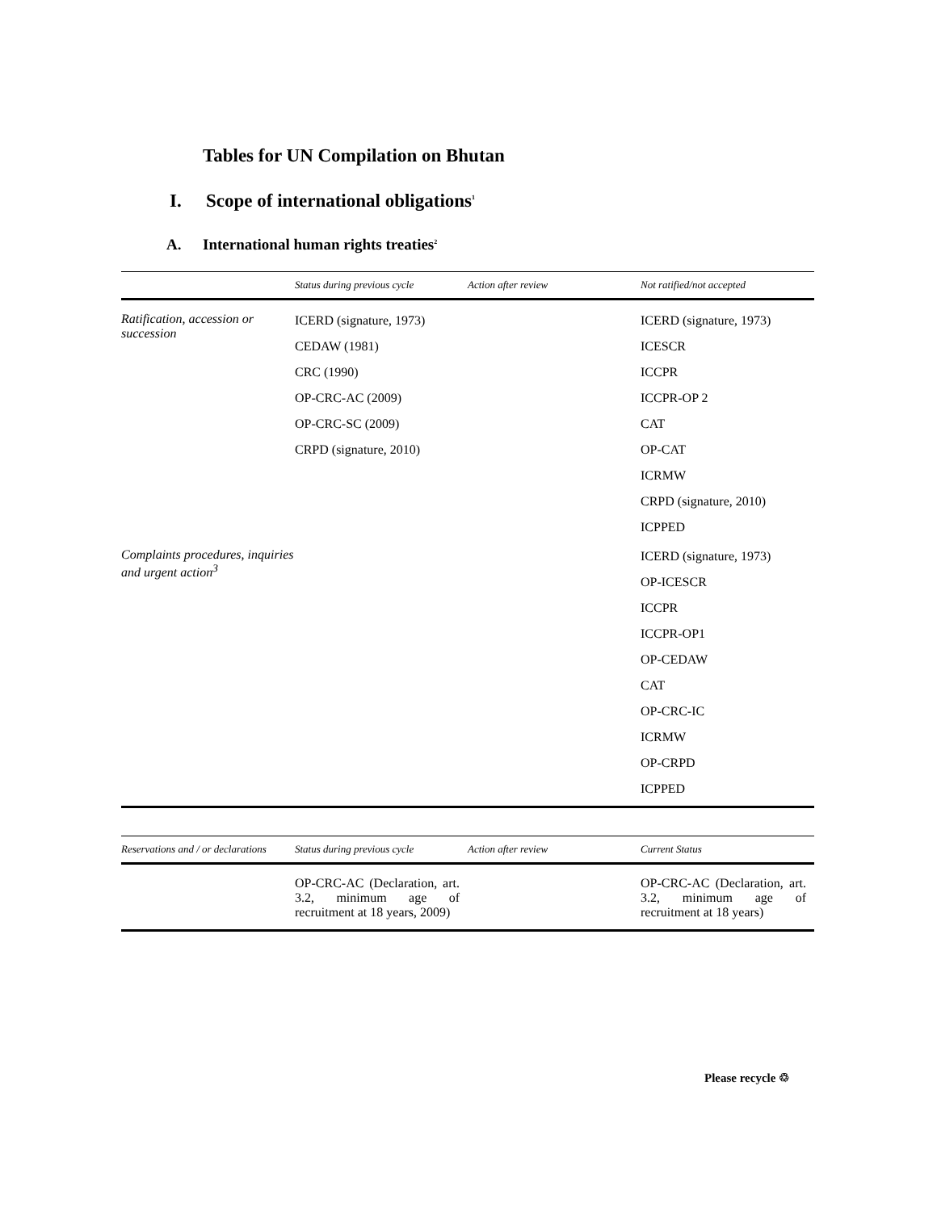Tables for UN Compilation on Bhutan
I. Scope of international obligations<sup>1</sup>
A. International human rights treaties<sup>2</sup>
| | Status during previous cycle | Action after review | Not ratified/not accepted |
| --- | --- | --- | --- |
| Ratification, accession or succession | ICERD (signature, 1973) CEDAW (1981) CRC (1990) OP-CRC-AC (2009) OP-CRC-SC (2009) CRPD (signature, 2010) | | ICERD (signature, 1973) ICESCR ICCPR ICCPR-OP 2 CAT OP-CAT ICRMW CRPD (signature, 2010) ICPPED |
| Complaints procedures, inquiries and urgent action<sup>3</sup> | | | ICERD (signature, 1973) OP-ICESCR ICCPR ICCPR-OP1 OP-CEDAW CAT OP-CRC-IC ICRMW OP-CRPD ICPPED |
| Reservations and / or declarations | Status during previous cycle | Action after review | Current Status |
| --- | --- | --- | --- |
| | OP-CRC-AC (Declaration, art. 3.2, minimum age of recruitment at 18 years, 2009) | | OP-CRC-AC (Declaration, art. 3.2, minimum age of recruitment at 18 years) |
Please recycle ♲